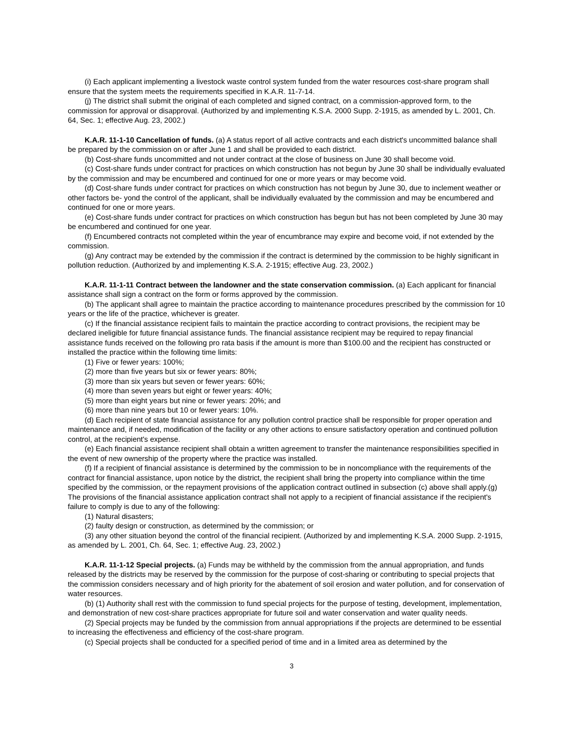(i) Each applicant implementing a livestock waste control system funded from the water resources cost-share program shall ensure that the system meets the requirements specified in K.A.R. 11-7-14.
(j) The district shall submit the original of each completed and signed contract, on a commission-approved form, to the commission for approval or disapproval. (Authorized by and implementing K.S.A. 2000 Supp. 2-1915, as amended by L. 2001, Ch. 64, Sec. 1; effective Aug. 23, 2002.)
K.A.R. 11-1-10 Cancellation of funds. (a) A status report of all active contracts and each district's uncommitted balance shall be prepared by the commission on or after June 1 and shall be provided to each district.
(b) Cost-share funds uncommitted and not under contract at the close of business on June 30 shall become void.
(c) Cost-share funds under contract for practices on which construction has not begun by June 30 shall be individually evaluated by the commission and may be encumbered and continued for one or more years or may become void.
(d) Cost-share funds under contract for practices on which construction has not begun by June 30, due to inclement weather or other factors be- yond the control of the applicant, shall be individually evaluated by the commission and may be encumbered and continued for one or more years.
(e) Cost-share funds under contract for practices on which construction has begun but has not been completed by June 30 may be encumbered and continued for one year.
(f) Encumbered contracts not completed within the year of encumbrance may expire and become void, if not extended by the commission.
(g) Any contract may be extended by the commission if the contract is determined by the commission to be highly significant in pollution reduction. (Authorized by and implementing K.S.A. 2-1915; effective Aug. 23, 2002.)
K.A.R. 11-1-11 Contract between the landowner and the state conservation commission. (a) Each applicant for financial assistance shall sign a contract on the form or forms approved by the commission.
(b) The applicant shall agree to maintain the practice according to maintenance procedures prescribed by the commission for 10 years or the life of the practice, whichever is greater.
(c) If the financial assistance recipient fails to maintain the practice according to contract provisions, the recipient may be declared ineligible for future financial assistance funds. The financial assistance recipient may be required to repay financial assistance funds received on the following pro rata basis if the amount is more than $100.00 and the recipient has constructed or installed the practice within the following time limits:
(1) Five or fewer years: 100%;
(2) more than five years but six or fewer years: 80%;
(3) more than six years but seven or fewer years: 60%;
(4) more than seven years but eight or fewer years: 40%;
(5) more than eight years but nine or fewer years: 20%; and
(6) more than nine years but 10 or fewer years: 10%.
(d) Each recipient of state financial assistance for any pollution control practice shall be responsible for proper operation and maintenance and, if needed, modification of the facility or any other actions to ensure satisfactory operation and continued pollution control, at the recipient's expense.
(e) Each financial assistance recipient shall obtain a written agreement to transfer the maintenance responsibilities specified in the event of new ownership of the property where the practice was installed.
(f) If a recipient of financial assistance is determined by the commission to be in noncompliance with the requirements of the contract for financial assistance, upon notice by the district, the recipient shall bring the property into compliance within the time specified by the commission, or the repayment provisions of the application contract outlined in subsection (c) above shall apply.(g) The provisions of the financial assistance application contract shall not apply to a recipient of financial assistance if the recipient's failure to comply is due to any of the following:
(1) Natural disasters;
(2) faulty design or construction, as determined by the commission; or
(3) any other situation beyond the control of the financial recipient. (Authorized by and implementing K.S.A. 2000 Supp. 2-1915, as amended by L. 2001, Ch. 64, Sec. 1; effective Aug. 23, 2002.)
K.A.R. 11-1-12 Special projects. (a) Funds may be withheld by the commission from the annual appropriation, and funds released by the districts may be reserved by the commission for the purpose of cost-sharing or contributing to special projects that the commission considers necessary and of high priority for the abatement of soil erosion and water pollution, and for conservation of water resources.
(b) (1) Authority shall rest with the commission to fund special projects for the purpose of testing, development, implementation, and demonstration of new cost-share practices appropriate for future soil and water conservation and water quality needs.
(2) Special projects may be funded by the commission from annual appropriations if the projects are determined to be essential to increasing the effectiveness and efficiency of the cost-share program.
(c) Special projects shall be conducted for a specified period of time and in a limited area as determined by the
3